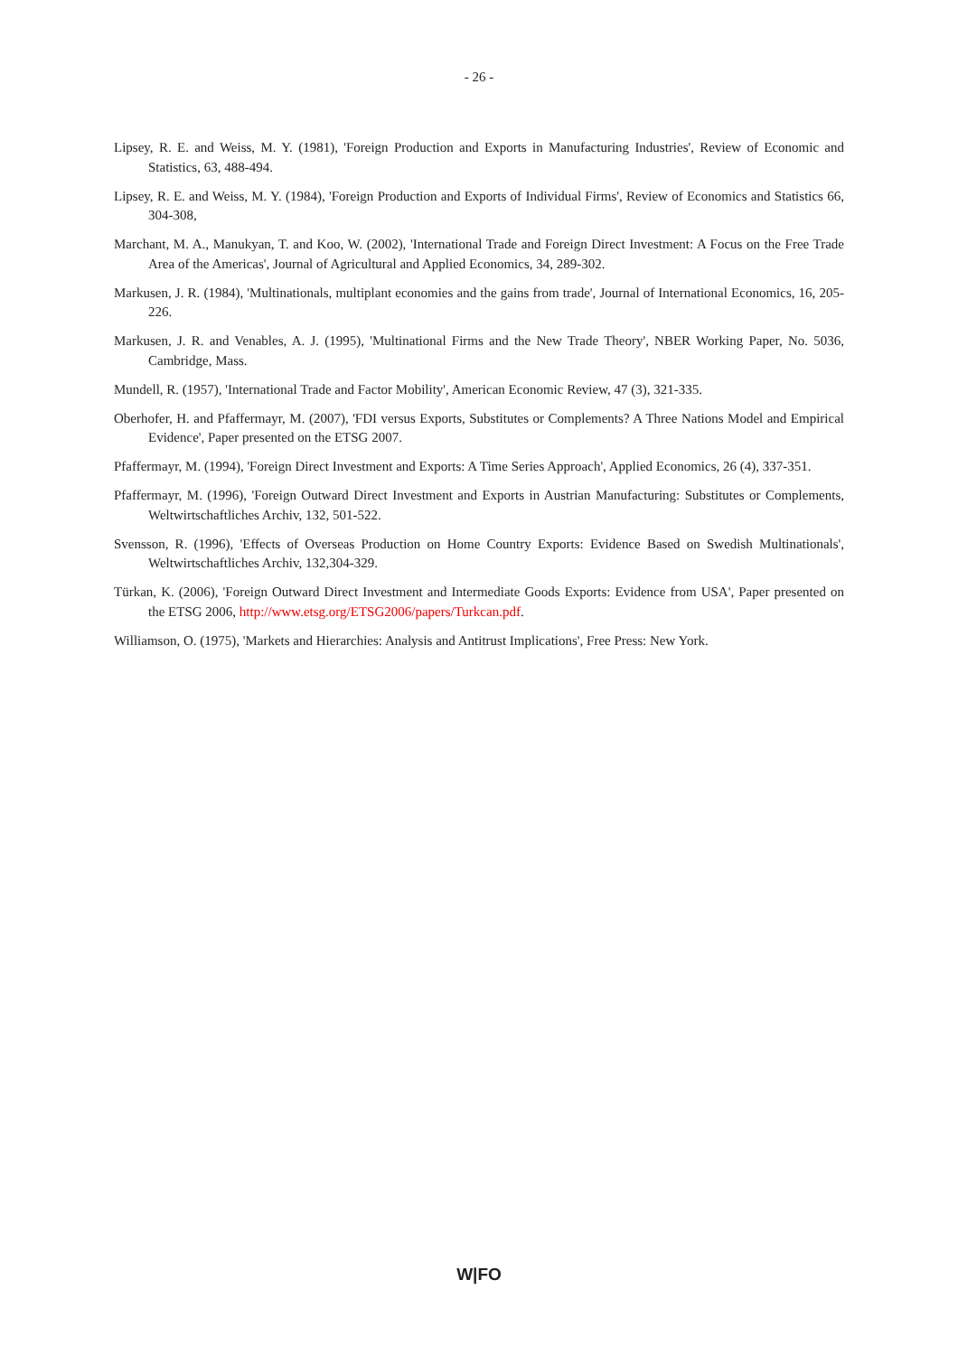- 26 -
Lipsey, R. E. and Weiss, M. Y. (1981), 'Foreign Production and Exports in Manufacturing Industries', Review of Economic and Statistics, 63, 488-494.
Lipsey, R. E. and Weiss, M. Y. (1984), 'Foreign Production and Exports of Individual Firms', Review of Economics and Statistics 66, 304-308,
Marchant, M. A., Manukyan, T. and Koo, W. (2002), 'International Trade and Foreign Direct Investment: A Focus on the Free Trade Area of the Americas', Journal of Agricultural and Applied Economics, 34, 289-302.
Markusen, J. R. (1984), 'Multinationals, multiplant economies and the gains from trade', Journal of International Economics, 16, 205-226.
Markusen, J. R. and Venables, A. J. (1995), 'Multinational Firms and the New Trade Theory', NBER Working Paper, No. 5036, Cambridge, Mass.
Mundell, R. (1957), 'International Trade and Factor Mobility', American Economic Review, 47 (3), 321-335.
Oberhofer, H. and Pfaffermayr, M. (2007), 'FDI versus Exports, Substitutes or Complements? A Three Nations Model and Empirical Evidence', Paper presented on the ETSG 2007.
Pfaffermayr, M. (1994), 'Foreign Direct Investment and Exports: A Time Series Approach', Applied Economics, 26 (4), 337-351.
Pfaffermayr, M. (1996), 'Foreign Outward Direct Investment and Exports in Austrian Manufacturing: Substitutes or Complements, Weltwirtschaftliches Archiv, 132, 501-522.
Svensson, R. (1996), 'Effects of Overseas Production on Home Country Exports: Evidence Based on Swedish Multinationals', Weltwirtschaftliches Archiv, 132,304-329.
Türkan, K. (2006), 'Foreign Outward Direct Investment and Intermediate Goods Exports: Evidence from USA', Paper presented on the ETSG 2006, http://www.etsg.org/ETSG2006/papers/Turkcan.pdf.
Williamson, O. (1975), 'Markets and Hierarchies: Analysis and Antitrust Implications', Free Press: New York.
W|FO